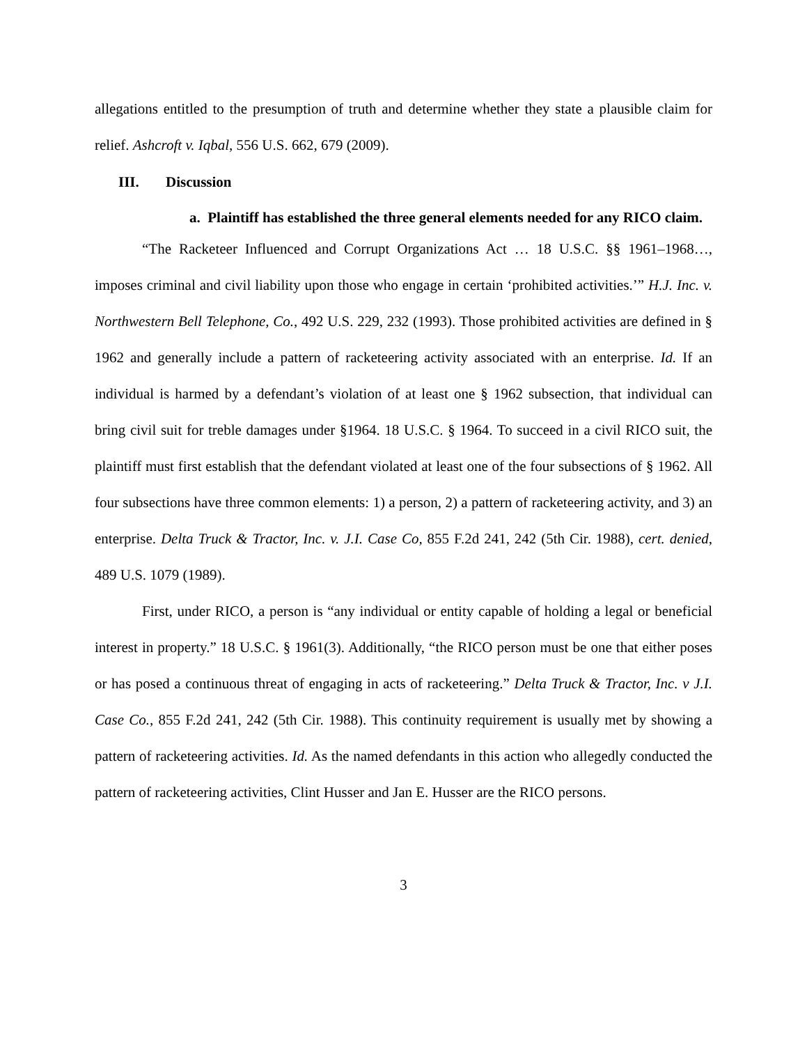allegations entitled to the presumption of truth and determine whether they state a plausible claim for relief. Ashcroft v. Iqbal, 556 U.S. 662, 679 (2009).
III. Discussion
a. Plaintiff has established the three general elements needed for any RICO claim.
“The Racketeer Influenced and Corrupt Organizations Act … 18 U.S.C. §§ 1961–1968…, imposes criminal and civil liability upon those who engage in certain ‘prohibited activities.’” H.J. Inc. v. Northwestern Bell Telephone, Co., 492 U.S. 229, 232 (1993). Those prohibited activities are defined in § 1962 and generally include a pattern of racketeering activity associated with an enterprise. Id. If an individual is harmed by a defendant’s violation of at least one § 1962 subsection, that individual can bring civil suit for treble damages under §1964. 18 U.S.C. § 1964. To succeed in a civil RICO suit, the plaintiff must first establish that the defendant violated at least one of the four subsections of § 1962. All four subsections have three common elements: 1) a person, 2) a pattern of racketeering activity, and 3) an enterprise. Delta Truck & Tractor, Inc. v. J.I. Case Co, 855 F.2d 241, 242 (5th Cir. 1988), cert. denied, 489 U.S. 1079 (1989).
First, under RICO, a person is “any individual or entity capable of holding a legal or beneficial interest in property.” 18 U.S.C. § 1961(3). Additionally, “the RICO person must be one that either poses or has posed a continuous threat of engaging in acts of racketeering.” Delta Truck & Tractor, Inc. v J.I. Case Co., 855 F.2d 241, 242 (5th Cir. 1988). This continuity requirement is usually met by showing a pattern of racketeering activities. Id. As the named defendants in this action who allegedly conducted the pattern of racketeering activities, Clint Husser and Jan E. Husser are the RICO persons.
3